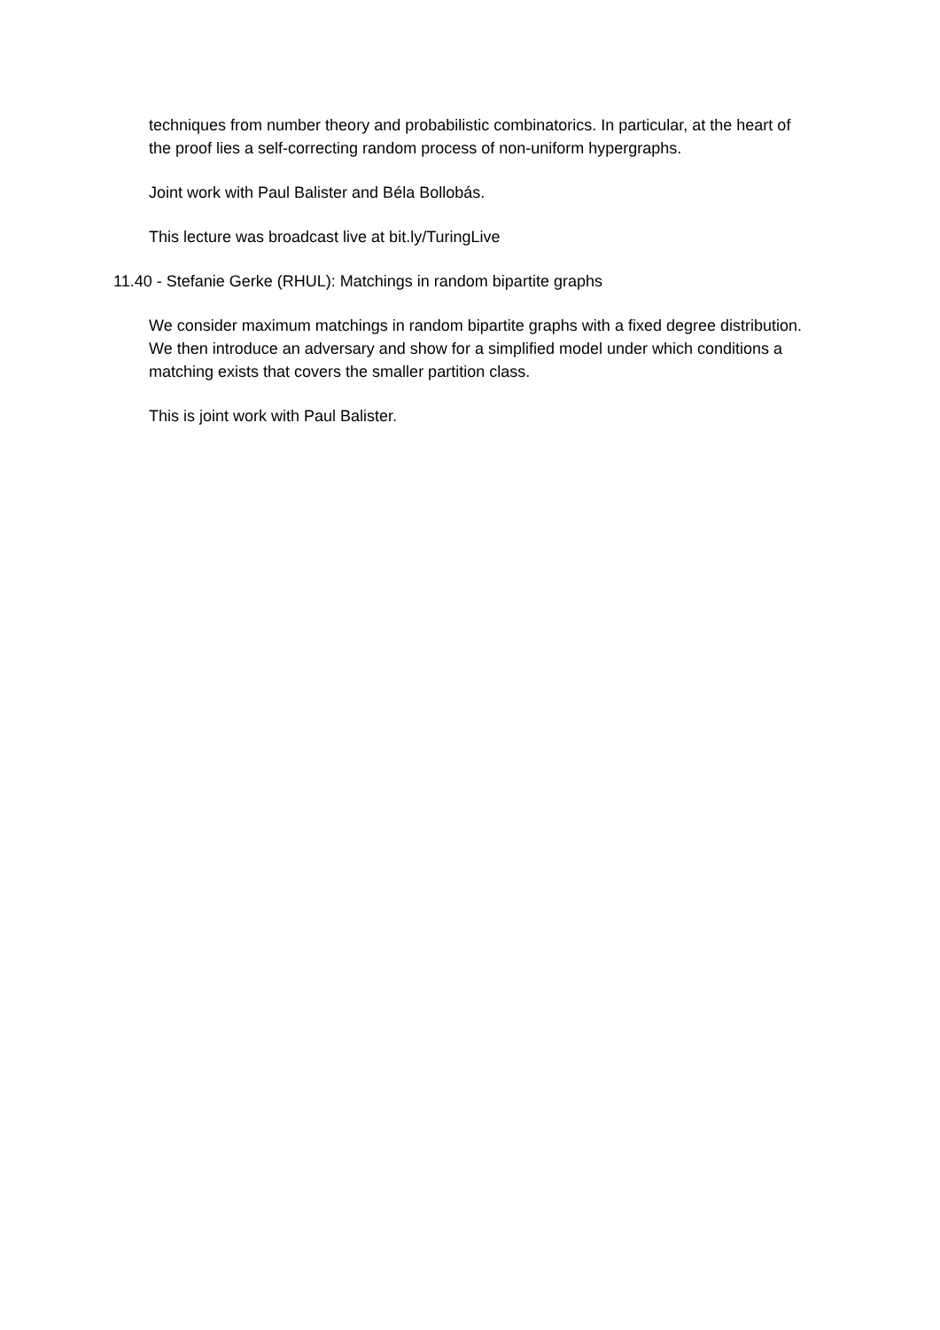techniques from number theory and probabilistic combinatorics. In particular, at the heart of the proof lies a self-correcting random process of non-uniform hypergraphs.
Joint work with Paul Balister and Béla Bollobás.
This lecture was broadcast live at bit.ly/TuringLive
11.40 - Stefanie Gerke (RHUL): Matchings in random bipartite graphs
We consider maximum matchings in random bipartite graphs with a fixed degree distribution. We then introduce an adversary and show for a simplified model under which conditions a matching exists that covers the smaller partition class.
This is joint work with Paul Balister.